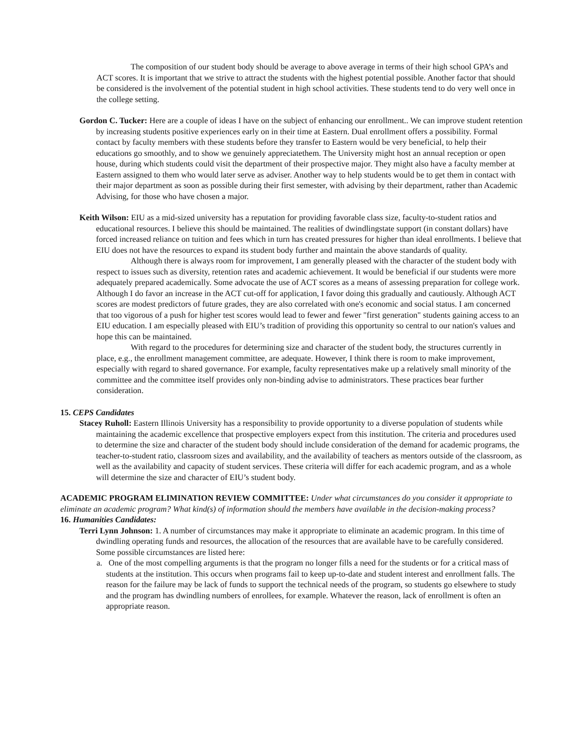The composition of our student body should be average to above average in terms of their high school GPA’s and ACT scores. It is important that we strive to attract the students with the highest potential possible. Another factor that should be considered is the involvement of the potential student in high school activities. These students tend to do very well once in the college setting.
Gordon C. Tucker: Here are a couple of ideas I have on the subject of enhancing our enrollment.. We can improve student retention by increasing students positive experiences early on in their time at Eastern. Dual enrollment offers a possibility. Formal contact by faculty members with these students before they transfer to Eastern would be very beneficial, to help their educations go smoothly, and to show we genuinely appreciatethem. The University might host an annual reception or open house, during which students could visit the department of their prospective major. They might also have a faculty member at Eastern assigned to them who would later serve as adviser. Another way to help students would be to get them in contact with their major department as soon as possible during their first semester, with advising by their department, rather than Academic Advising, for those who have chosen a major.
Keith Wilson: EIU as a mid-sized university has a reputation for providing favorable class size, faculty-to-student ratios and educational resources. I believe this should be maintained. The realities of dwindlingstate support (in constant dollars) have forced increased reliance on tuition and fees which in turn has created pressures for higher than ideal enrollments. I believe that EIU does not have the resources to expand its student body further and maintain the above standards of quality.
Although there is always room for improvement, I am generally pleased with the character of the student body with respect to issues such as diversity, retention rates and academic achievement. It would be beneficial if our students were more adequately prepared academically. Some advocate the use of ACT scores as a means of assessing preparation for college work. Although I do favor an increase in the ACT cut-off for application, I favor doing this gradually and cautiously. Although ACT scores are modest predictors of future grades, they are also correlated with one's economic and social status. I am concerned that too vigorous of a push for higher test scores would lead to fewer and fewer "first generation" students gaining access to an EIU education. I am especially pleased with EIU’s tradition of providing this opportunity so central to our nation's values and hope this can be maintained.
With regard to the procedures for determining size and character of the student body, the structures currently in place, e.g., the enrollment management committee, are adequate. However, I think there is room to make improvement, especially with regard to shared governance. For example, faculty representatives make up a relatively small minority of the committee and the committee itself provides only non-binding advise to administrators. These practices bear further consideration.
15. CEPS Candidates
Stacey Ruholl: Eastern Illinois University has a responsibility to provide opportunity to a diverse population of students while maintaining the academic excellence that prospective employers expect from this institution. The criteria and procedures used to determine the size and character of the student body should include consideration of the demand for academic programs, the teacher-to-student ratio, classroom sizes and availability, and the availability of teachers as mentors outside of the classroom, as well as the availability and capacity of student services. These criteria will differ for each academic program, and as a whole will determine the size and character of EIU’s student body.
ACADEMIC PROGRAM ELIMINATION REVIEW COMMITTEE: Under what circumstances do you consider it appropriate to eliminate an academic program? What kind(s) of information should the members have available in the decision-making process?
16. Humanities Candidates:
Terri Lynn Johnson: 1. A number of circumstances may make it appropriate to eliminate an academic program. In this time of dwindling operating funds and resources, the allocation of the resources that are available have to be carefully considered. Some possible circumstances are listed here:
a. One of the most compelling arguments is that the program no longer fills a need for the students or for a critical mass of students at the institution. This occurs when programs fail to keep up-to-date and student interest and enrollment falls. The reason for the failure may be lack of funds to support the technical needs of the program, so students go elsewhere to study and the program has dwindling numbers of enrollees, for example. Whatever the reason, lack of enrollment is often an appropriate reason.